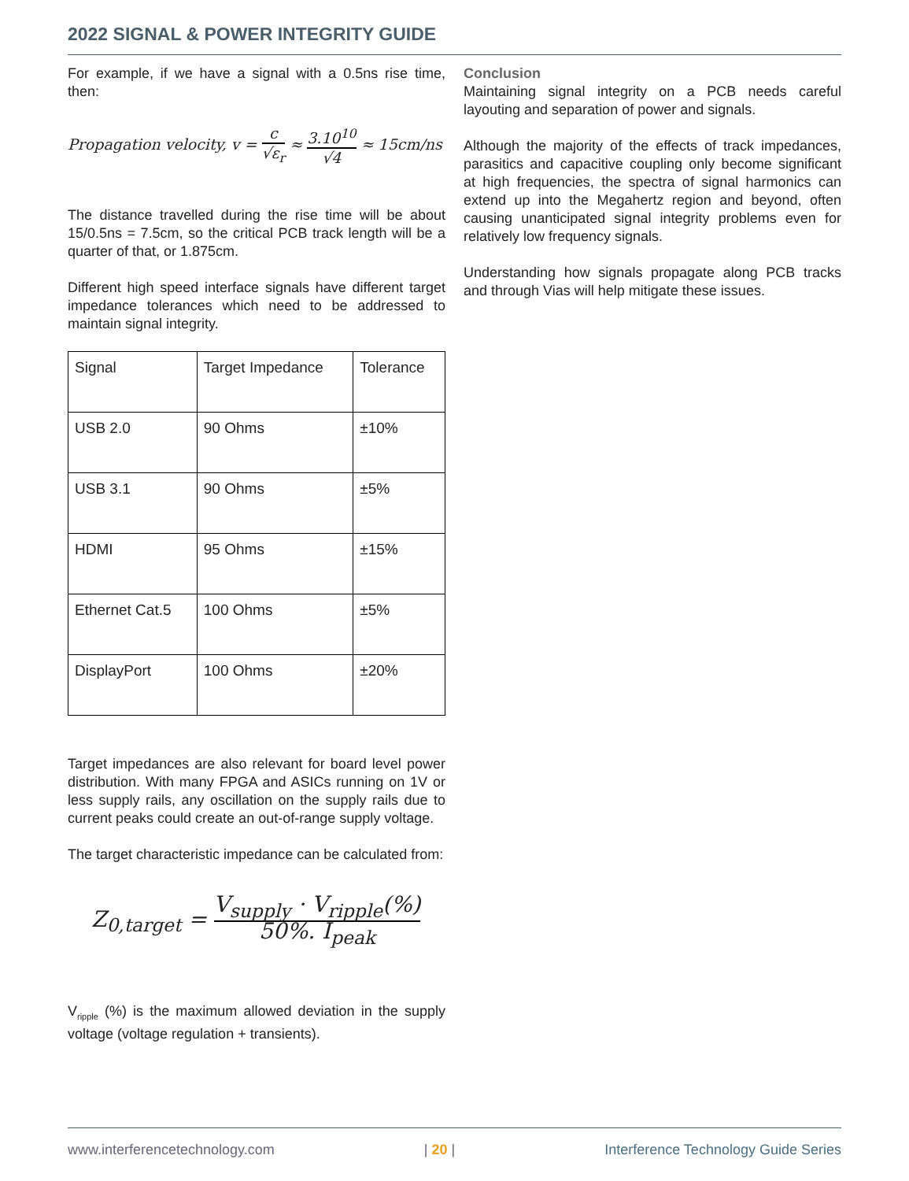2022 SIGNAL & POWER INTEGRITY GUIDE
For example, if we have a signal with a 0.5ns rise time, then:
Propagation velocity, v = c √ε<sub>r</sub> ≈ 3.10<sup>10</sup> √4 ≈ 15cm/ns
The distance travelled during the rise time will be about 15/0.5ns = 7.5cm, so the critical PCB track length will be a quarter of that, or 1.875cm.
Different high speed interface signals have different target impedance tolerances which need to be addressed to maintain signal integrity.
| Signal | Target Impedance | Tolerance |
| USB 2.0 | 90 Ohms | ±10% |
| USB 3.1 | 90 Ohms | ±5% |
| HDMI | 95 Ohms | ±15% |
| Ethernet Cat.5 | 100 Ohms | ±5% |
| DisplayPort | 100 Ohms | ±20% |
Target impedances are also relevant for board level power distribution. With many FPGA and ASICs running on 1V or less supply rails, any oscillation on the supply rails due to current peaks could create an out-of-range supply voltage.
The target characteristic impedance can be calculated from:
Z<sub>0,target</sub> = V<sub>supply</sub> · V<sub>ripple</sub>(%) 50%. I<sub>peak</sub>
V<sub>ripple</sub> (%) is the maximum allowed deviation in the supply voltage (voltage regulation + transients).
Conclusion
Maintaining signal integrity on a PCB needs careful layouting and separation of power and signals.
Although the majority of the effects of track impedances, parasitics and capacitive coupling only become significant at high frequencies, the spectra of signal harmonics can extend up into the Megahertz region and beyond, often causing unanticipated signal integrity problems even for relatively low frequency signals.
Understanding how signals propagate along PCB tracks and through Vias will help mitigate these issues.
www.interferencetechnology.com | 20 | Interference Technology Guide Series